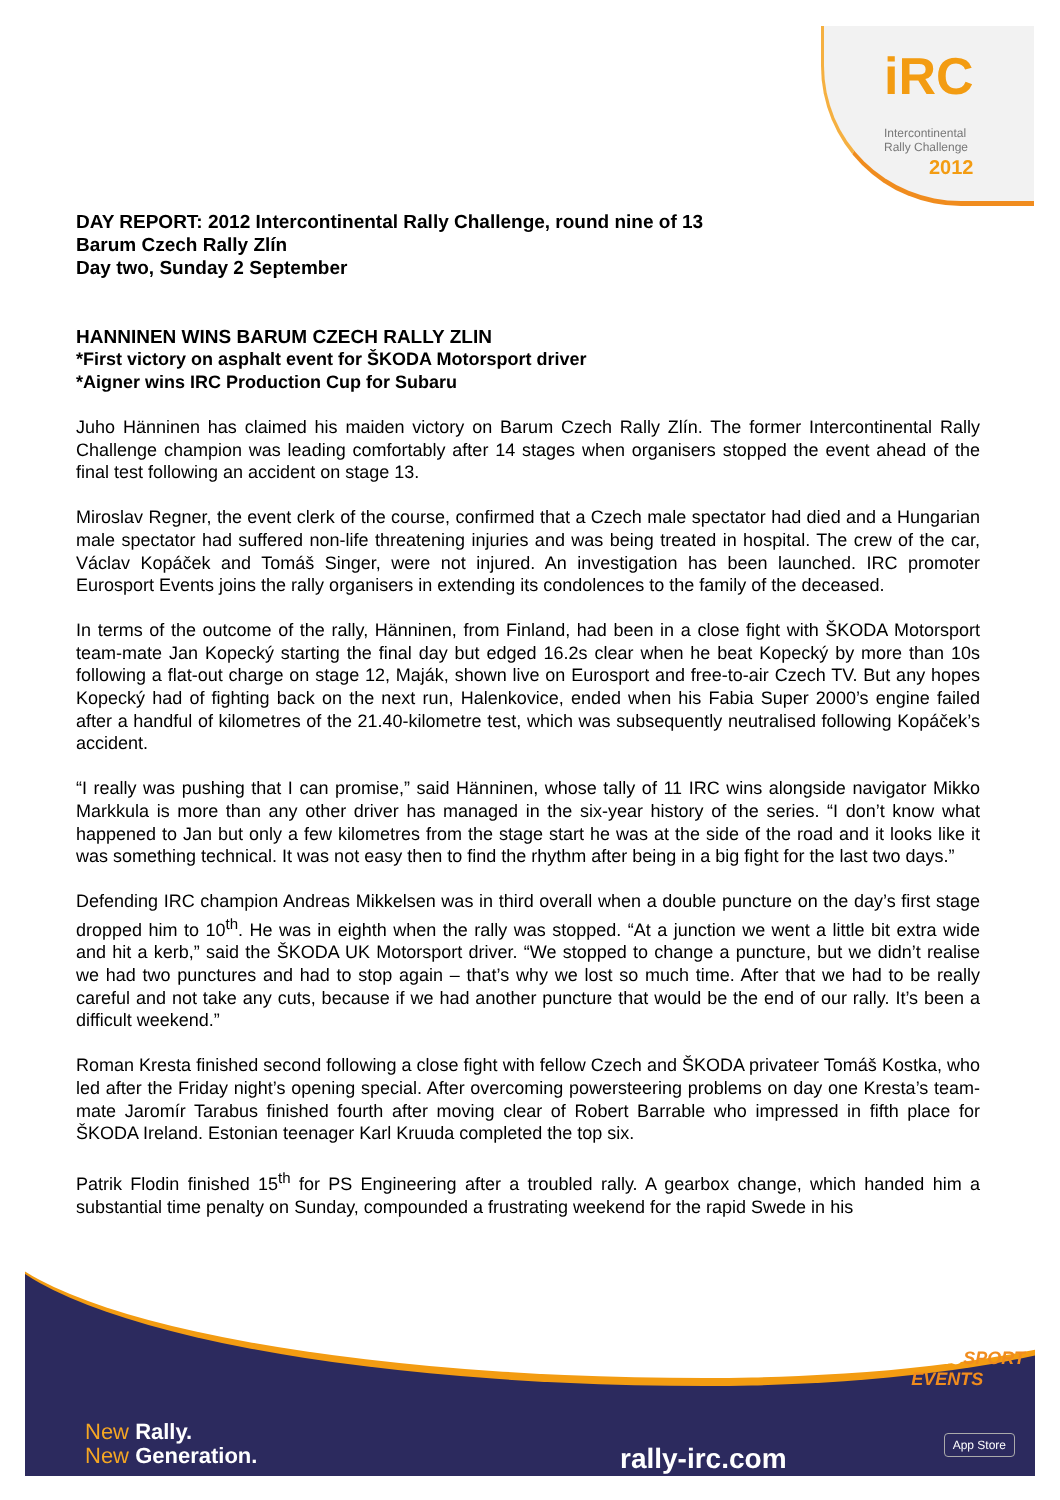iRC
Intercontinental
Rally Challenge
2012
DAY REPORT: 2012 Intercontinental Rally Challenge, round nine of 13
Barum Czech Rally Zlín
Day two, Sunday 2 September
HANNINEN WINS BARUM CZECH RALLY ZLIN
*First victory on asphalt event for ŠKODA Motorsport driver
*Aigner wins IRC Production Cup for Subaru
Juho Hänninen has claimed his maiden victory on Barum Czech Rally Zlín. The former Intercontinental Rally Challenge champion was leading comfortably after 14 stages when organisers stopped the event ahead of the final test following an accident on stage 13.
Miroslav Regner, the event clerk of the course, confirmed that a Czech male spectator had died and a Hungarian male spectator had suffered non-life threatening injuries and was being treated in hospital. The crew of the car, Václav Kopáček and Tomáš Singer, were not injured. An investigation has been launched. IRC promoter Eurosport Events joins the rally organisers in extending its condolences to the family of the deceased.
In terms of the outcome of the rally, Hänninen, from Finland, had been in a close fight with ŠKODA Motorsport team-mate Jan Kopecký starting the final day but edged 16.2s clear when he beat Kopecký by more than 10s following a flat-out charge on stage 12, Maják, shown live on Eurosport and free-to-air Czech TV. But any hopes Kopecký had of fighting back on the next run, Halenkovice, ended when his Fabia Super 2000’s engine failed after a handful of kilometres of the 21.40-kilometre test, which was subsequently neutralised following Kopáček’s accident.
“I really was pushing that I can promise,” said Hänninen, whose tally of 11 IRC wins alongside navigator Mikko Markkula is more than any other driver has managed in the six-year history of the series. “I don’t know what happened to Jan but only a few kilometres from the stage start he was at the side of the road and it looks like it was something technical. It was not easy then to find the rhythm after being in a big fight for the last two days.”
Defending IRC champion Andreas Mikkelsen was in third overall when a double puncture on the day’s first stage dropped him to 10<sup>th</sup>. He was in eighth when the rally was stopped. “At a junction we went a little bit extra wide and hit a kerb,” said the ŠKODA UK Motorsport driver. “We stopped to change a puncture, but we didn’t realise we had two punctures and had to stop again – that’s why we lost so much time. After that we had to be really careful and not take any cuts, because if we had another puncture that would be the end of our rally. It’s been a difficult weekend.”
Roman Kresta finished second following a close fight with fellow Czech and ŠKODA privateer Tomáš Kostka, who led after the Friday night’s opening special. After overcoming powersteering problems on day one Kresta’s team-mate Jaromír Tarabus finished fourth after moving clear of Robert Barrable who impressed in fifth place for ŠKODA Ireland. Estonian teenager Karl Kruuda completed the top six.
Patrik Flodin finished 15<sup>th</sup> for PS Engineering after a troubled rally. A gearbox change, which handed him a substantial time penalty on Sunday, compounded a frustrating weekend for the rapid Swede in his
EUROSPORT
EVENTS
New Rally.
New Generation.
rally-irc.com
App Store